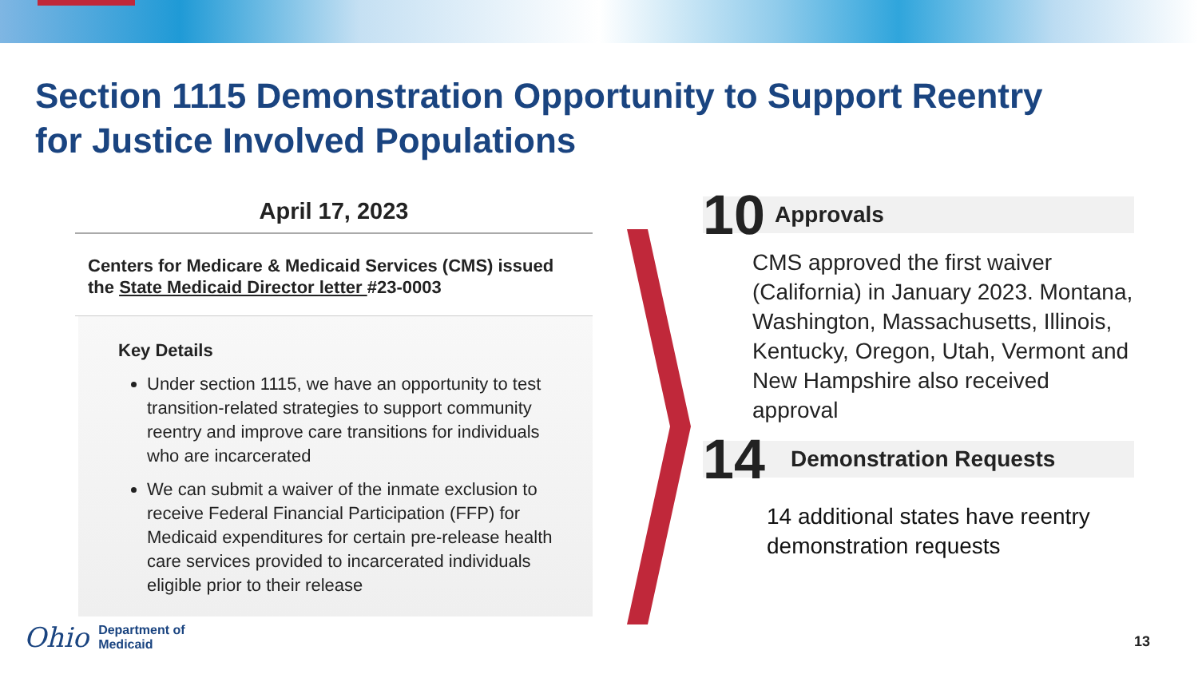Section 1115 Demonstration Opportunity to Support Reentry for Justice Involved Populations
April 17, 2023
Centers for Medicare & Medicaid Services (CMS) issued the State Medicaid Director letter #23-0003
Key Details
Under section 1115, we have an opportunity to test transition-related strategies to support community reentry and improve care transitions for individuals who are incarcerated
We can submit a waiver of the inmate exclusion to receive Federal Financial Participation (FFP) for Medicaid expenditures for certain pre-release health care services provided to incarcerated individuals eligible prior to their release
10 Approvals
CMS approved the first waiver (California) in January 2023. Montana, Washington, Massachusetts, Illinois, Kentucky, Oregon, Utah, Vermont and New Hampshire also received approval
14 Demonstration Requests
14 additional states have reentry demonstration requests
Ohio Department of
Medicaid
13